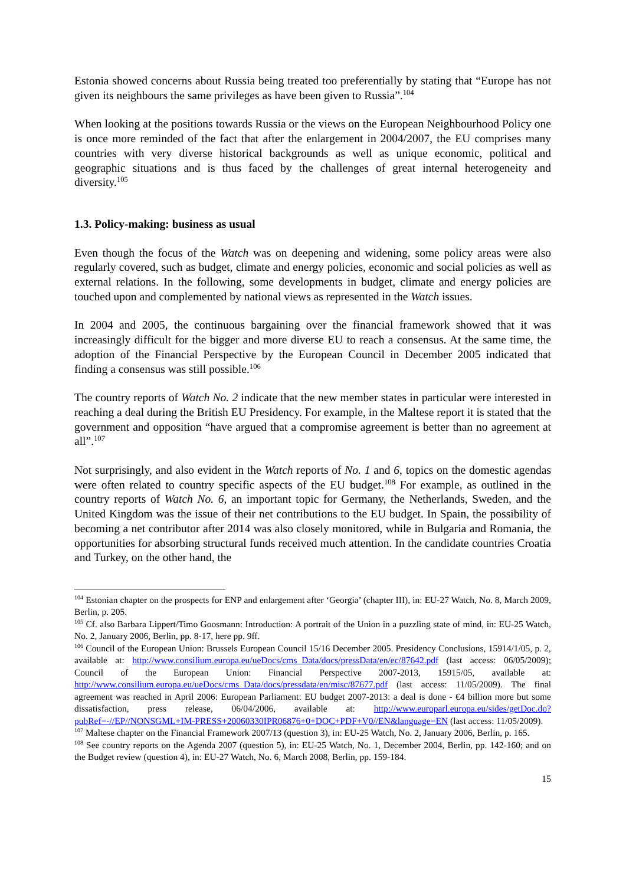Estonia showed concerns about Russia being treated too preferentially by stating that “Europe has not given its neighbours the same privileges as have been given to Russia”.<sup>104</sup>
When looking at the positions towards Russia or the views on the European Neighbourhood Policy one is once more reminded of the fact that after the enlargement in 2004/2007, the EU comprises many countries with very diverse historical backgrounds as well as unique economic, political and geographic situations and is thus faced by the challenges of great internal heterogeneity and diversity.<sup>105</sup>
1.3. Policy-making: business as usual
Even though the focus of the Watch was on deepening and widening, some policy areas were also regularly covered, such as budget, climate and energy policies, economic and social policies as well as external relations. In the following, some developments in budget, climate and energy policies are touched upon and complemented by national views as represented in the Watch issues.
In 2004 and 2005, the continuous bargaining over the financial framework showed that it was increasingly difficult for the bigger and more diverse EU to reach a consensus. At the same time, the adoption of the Financial Perspective by the European Council in December 2005 indicated that finding a consensus was still possible.<sup>106</sup>
The country reports of Watch No. 2 indicate that the new member states in particular were interested in reaching a deal during the British EU Presidency. For example, in the Maltese report it is stated that the government and opposition “have argued that a compromise agreement is better than no agreement at all”.<sup>107</sup>
Not surprisingly, and also evident in the Watch reports of No. 1 and 6, topics on the domestic agendas were often related to country specific aspects of the EU budget.<sup>108</sup> For example, as outlined in the country reports of Watch No. 6, an important topic for Germany, the Netherlands, Sweden, and the United Kingdom was the issue of their net contributions to the EU budget. In Spain, the possibility of becoming a net contributor after 2014 was also closely monitored, while in Bulgaria and Romania, the opportunities for absorbing structural funds received much attention. In the candidate countries Croatia and Turkey, on the other hand, the
<sup>104</sup> Estonian chapter on the prospects for ENP and enlargement after ‘Georgia’ (chapter III), in: EU-27 Watch, No. 8, March 2009, Berlin, p. 205.
<sup>105</sup> Cf. also Barbara Lippert/Timo Goosmann: Introduction: A portrait of the Union in a puzzling state of mind, in: EU-25 Watch, No. 2, January 2006, Berlin, pp. 8-17, here pp. 9ff.
<sup>106</sup> Council of the European Union: Brussels European Council 15/16 December 2005. Presidency Conclusions, 15914/1/05, p. 2, available at: http://www.consilium.europa.eu/ueDocs/cms_Data/docs/pressData/en/ec/87642.pdf (last access: 06/05/2009); Council of the European Union: Financial Perspective 2007-2013, 15915/05, available at: http://www.consilium.europa.eu/ueDocs/cms_Data/docs/pressdata/en/misc/87677.pdf (last access: 11/05/2009). The final agreement was reached in April 2006: European Parliament: EU budget 2007-2013: a deal is done - €4 billion more but some dissatisfaction, press release, 06/04/2006, available at: http://www.europarl.europa.eu/sides/getDoc.do?pubRef=-//EP//NONSGML+IM-PRESS+20060330IPR06876+0+DOC+PDF+V0//EN&language=EN (last access: 11/05/2009).
<sup>107</sup> Maltese chapter on the Financial Framework 2007/13 (question 3), in: EU-25 Watch, No. 2, January 2006, Berlin, p. 165.
<sup>108</sup> See country reports on the Agenda 2007 (question 5), in: EU-25 Watch, No. 1, December 2004, Berlin, pp. 142-160; and on the Budget review (question 4), in: EU-27 Watch, No. 6, March 2008, Berlin, pp. 159-184.
15